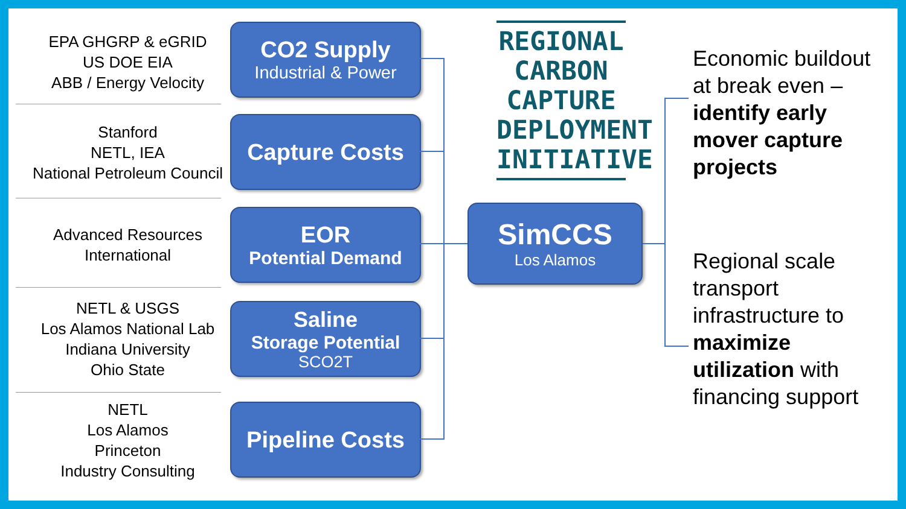EPA GHGRP & eGRID
US DOE EIA
ABB / Energy Velocity
Stanford
NETL, IEA
National Petroleum Council
Advanced Resources
International
NETL & USGS
Los Alamos National Lab
Indiana University
Ohio State
NETL
Los Alamos
Princeton
Industry Consulting
CO2 Supply
Industrial & Power
Capture Costs
EOR
Potential Demand
Saline
Storage Potential
SCO2T
Pipeline Costs
REGIONAL
CARBON
CAPTURE
DEPLOYMENT
INITIATIVE
SimCCS
Los Alamos
Economic buildout at break even – identify early mover capture projects
Regional scale transport infrastructure to maximize utilization with financing support